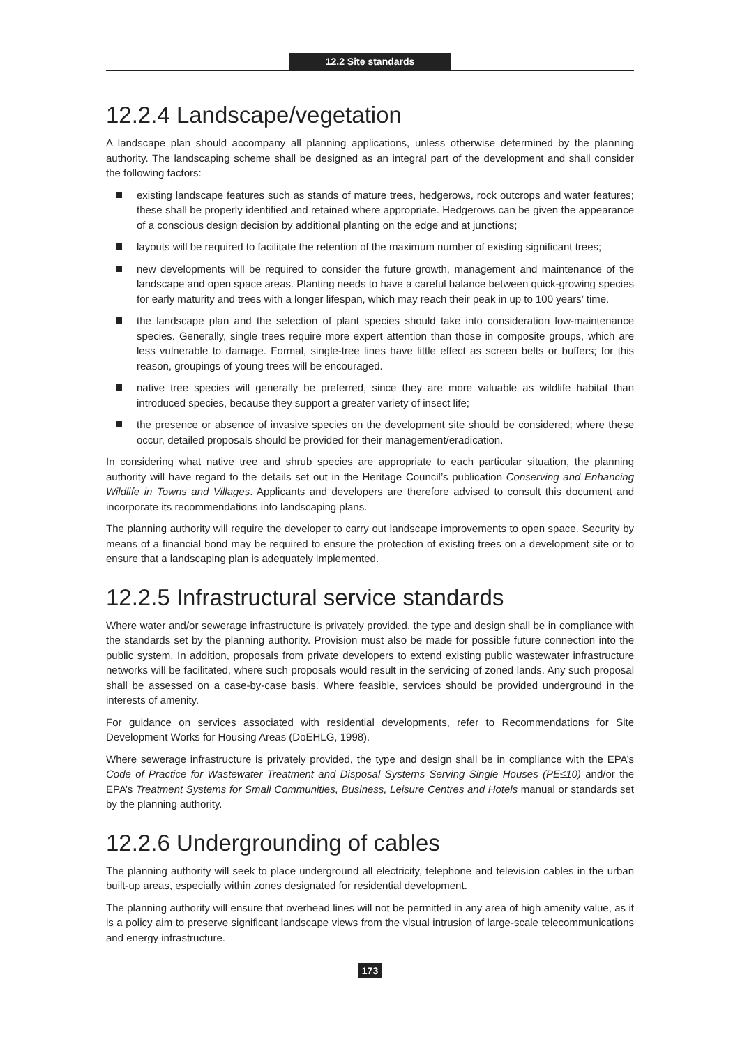12.2 Site standards
12.2.4 Landscape/vegetation
A landscape plan should accompany all planning applications, unless otherwise determined by the planning authority. The landscaping scheme shall be designed as an integral part of the development and shall consider the following factors:
existing landscape features such as stands of mature trees, hedgerows, rock outcrops and water features; these shall be properly identified and retained where appropriate. Hedgerows can be given the appearance of a conscious design decision by additional planting on the edge and at junctions;
layouts will be required to facilitate the retention of the maximum number of existing significant trees;
new developments will be required to consider the future growth, management and maintenance of the landscape and open space areas. Planting needs to have a careful balance between quick-growing species for early maturity and trees with a longer lifespan, which may reach their peak in up to 100 years’ time.
the landscape plan and the selection of plant species should take into consideration low-maintenance species. Generally, single trees require more expert attention than those in composite groups, which are less vulnerable to damage. Formal, single-tree lines have little effect as screen belts or buffers; for this reason, groupings of young trees will be encouraged.
native tree species will generally be preferred, since they are more valuable as wildlife habitat than introduced species, because they support a greater variety of insect life;
the presence or absence of invasive species on the development site should be considered; where these occur, detailed proposals should be provided for their management/eradication.
In considering what native tree and shrub species are appropriate to each particular situation, the planning authority will have regard to the details set out in the Heritage Council’s publication Conserving and Enhancing Wildlife in Towns and Villages. Applicants and developers are therefore advised to consult this document and incorporate its recommendations into landscaping plans.
The planning authority will require the developer to carry out landscape improvements to open space. Security by means of a financial bond may be required to ensure the protection of existing trees on a development site or to ensure that a landscaping plan is adequately implemented.
12.2.5 Infrastructural service standards
Where water and/or sewerage infrastructure is privately provided, the type and design shall be in compliance with the standards set by the planning authority. Provision must also be made for possible future connection into the public system. In addition, proposals from private developers to extend existing public wastewater infrastructure networks will be facilitated, where such proposals would result in the servicing of zoned lands. Any such proposal shall be assessed on a case-by-case basis. Where feasible, services should be provided underground in the interests of amenity.
For guidance on services associated with residential developments, refer to Recommendations for Site Development Works for Housing Areas (DoEHLG, 1998).
Where sewerage infrastructure is privately provided, the type and design shall be in compliance with the EPA’s Code of Practice for Wastewater Treatment and Disposal Systems Serving Single Houses (PE≤10) and/or the EPA’s Treatment Systems for Small Communities, Business, Leisure Centres and Hotels manual or standards set by the planning authority.
12.2.6 Undergrounding of cables
The planning authority will seek to place underground all electricity, telephone and television cables in the urban built-up areas, especially within zones designated for residential development.
The planning authority will ensure that overhead lines will not be permitted in any area of high amenity value, as it is a policy aim to preserve significant landscape views from the visual intrusion of large-scale telecommunications and energy infrastructure.
173